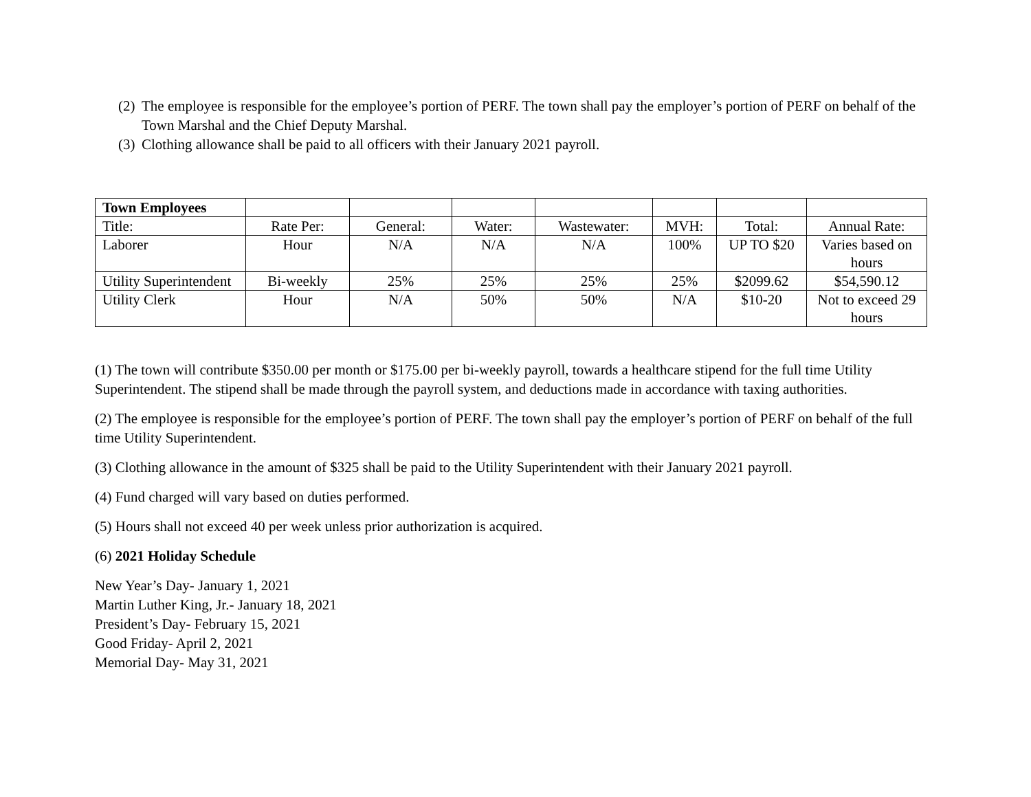(2) The employee is responsible for the employee’s portion of PERF. The town shall pay the employer’s portion of PERF on behalf of the Town Marshal and the Chief Deputy Marshal.
(3) Clothing allowance shall be paid to all officers with their January 2021 payroll.
| Town Employees | | | | | | | |
| Title: | Rate Per: | General: | Water: | Wastewater: | MVH: | Total: | Annual Rate: |
| Laborer | Hour | N/A | N/A | N/A | 100% | UP TO $20 | Varies based on hours |
| Utility Superintendent | Bi-weekly | 25% | 25% | 25% | 25% | $2099.62 | $54,590.12 |
| Utility Clerk | Hour | N/A | 50% | 50% | N/A | $10-20 | Not to exceed 29 hours |
(1) The town will contribute $350.00 per month or $175.00 per bi-weekly payroll, towards a healthcare stipend for the full time Utility Superintendent. The stipend shall be made through the payroll system, and deductions made in accordance with taxing authorities.
(2) The employee is responsible for the employee’s portion of PERF. The town shall pay the employer’s portion of PERF on behalf of the full time Utility Superintendent.
(3) Clothing allowance in the amount of $325 shall be paid to the Utility Superintendent with their January 2021 payroll.
(4) Fund charged will vary based on duties performed.
(5) Hours shall not exceed 40 per week unless prior authorization is acquired.
(6) 2021 Holiday Schedule
New Year’s Day- January 1, 2021
Martin Luther King, Jr.- January 18, 2021
President’s Day- February 15, 2021
Good Friday- April 2, 2021
Memorial Day- May 31, 2021